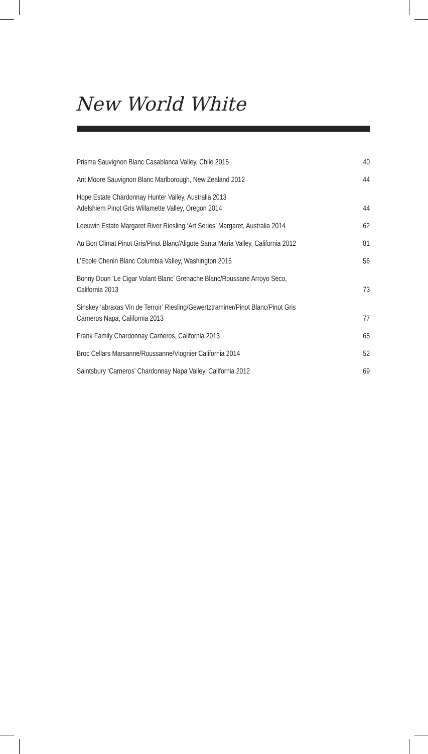New World White
| Prisma Sauvignon Blanc Casablanca Valley, Chile 2015 | 40 |
| Ant Moore Sauvignon Blanc Marlborough, New Zealand 2012 | 44 |
| Hope Estate Chardonnay Hunter Valley, Australia 2013 Adelshiem Pinot Gris Willamette Valley, Oregon 2014 | 44 |
| Leeuwin Estate Margaret River Riesling ‘Art Series’ Margaret, Australia 2014 | 62 |
| Au Bon Climat Pinot Gris/Pinot Blanc/Aligote Santa Maria Valley, California 2012 | 81 |
| L’Ecole Chenin Blanc Columbia Valley, Washington 2015 | 56 |
| Bonny Doon ‘Le Cigar Volant Blanc’ Grenache Blanc/Roussane Arroyo Seco, California 2013 | 73 |
| Sinskey ‘abraxas Vin de Terroir’ Riesling/Gewertztraminer/Pinot Blanc/Pinot Gris Carneros Napa, California 2013 | 77 |
| Frank Family Chardonnay Carneros, California 2013 | 65 |
| Broc Cellars Marsanne/Roussanne/Viognier California 2014 | 52 |
| Saintsbury ‘Carneros’ Chardonnay Napa Valley, California 2012 | 69 |